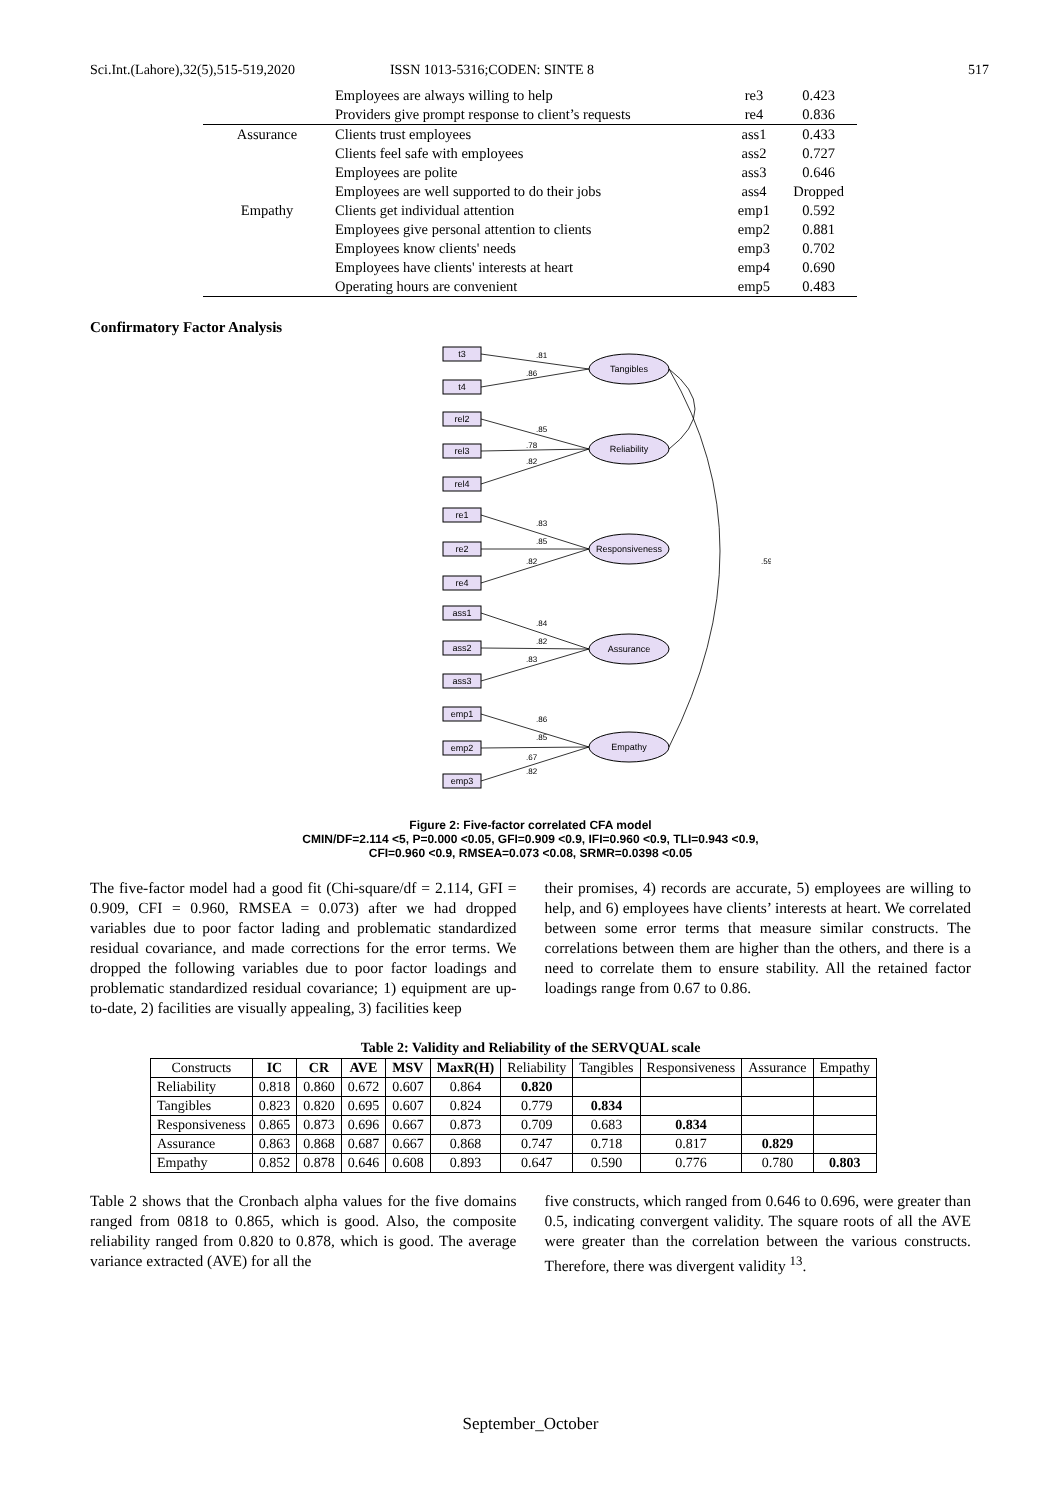Sci.Int.(Lahore),32(5),515-519,2020 ISSN 1013-5316;CODEN: SINTE 8 517
| | Employees are always willing to help | re3 | 0.423 |
| | Providers give prompt response to client’s requests | re4 | 0.836 |
| Assurance | Clients trust employees | ass1 | 0.433 |
| | Clients feel safe with employees | ass2 | 0.727 |
| | Employees are polite | ass3 | 0.646 |
| | Employees are well supported to do their jobs | ass4 | Dropped |
| Empathy | Clients get individual attention | emp1 | 0.592 |
| | Employees give personal attention to clients | emp2 | 0.881 |
| | Employees know clients' needs | emp3 | 0.702 |
| | Employees have clients' interests at heart | emp4 | 0.690 |
| | Operating hours are convenient | emp5 | 0.483 |
Confirmatory Factor Analysis
Tangibles
Reliability
Responsiveness
Assurance
Empathy
t3
t4
rel2
rel3
rel4
re1
re2
re4
ass1
ass2
ass3
emp1
emp2
emp3
.81
.86
.85
.78
.82
.83
.85
.82
.84
.82
.83
.86
.85
.67
.82
.59
Figure 2: Five-factor correlated CFA model
CMIN/DF=2.114 <5, P=0.000 <0.05, GFI=0.909 <0.9, IFI=0.960 <0.9, TLI=0.943 <0.9,
CFI=0.960 <0.9, RMSEA=0.073 <0.08, SRMR=0.0398 <0.05
The five-factor model had a good fit (Chi-square/df = 2.114, GFI = 0.909, CFI = 0.960, RMSEA = 0.073) after we had dropped variables due to poor factor lading and problematic standardized residual covariance, and made corrections for the error terms. We dropped the following variables due to poor factor loadings and problematic standardized residual covariance; 1) equipment are up-to-date, 2) facilities are visually appealing, 3) facilities keep
their promises, 4) records are accurate, 5) employees are willing to help, and 6) employees have clients’ interests at heart. We correlated between some error terms that measure similar constructs. The correlations between them are higher than the others, and there is a need to correlate them to ensure stability. All the retained factor loadings range from 0.67 to 0.86.
Table 2: Validity and Reliability of the SERVQUAL scale
| Constructs | IC | CR | AVE | MSV | MaxR(H) | Reliability | Tangibles | Responsiveness | Assurance | Empathy |
| --- | --- | --- | --- | --- | --- | --- | --- | --- | --- | --- |
| Reliability | 0.818 | 0.860 | 0.672 | 0.607 | 0.864 | 0.820 | | | | |
| Tangibles | 0.823 | 0.820 | 0.695 | 0.607 | 0.824 | 0.779 | 0.834 | | | |
| Responsiveness | 0.865 | 0.873 | 0.696 | 0.667 | 0.873 | 0.709 | 0.683 | 0.834 | | |
| Assurance | 0.863 | 0.868 | 0.687 | 0.667 | 0.868 | 0.747 | 0.718 | 0.817 | 0.829 | |
| Empathy | 0.852 | 0.878 | 0.646 | 0.608 | 0.893 | 0.647 | 0.590 | 0.776 | 0.780 | 0.803 |
Table 2 shows that the Cronbach alpha values for the five domains ranged from 0818 to 0.865, which is good. Also, the composite reliability ranged from 0.820 to 0.878, which is good. The average variance extracted (AVE) for all the
five constructs, which ranged from 0.646 to 0.696, were greater than 0.5, indicating convergent validity. The square roots of all the AVE were greater than the correlation between the various constructs. Therefore, there was divergent validity <sup>13</sup>.
September_October